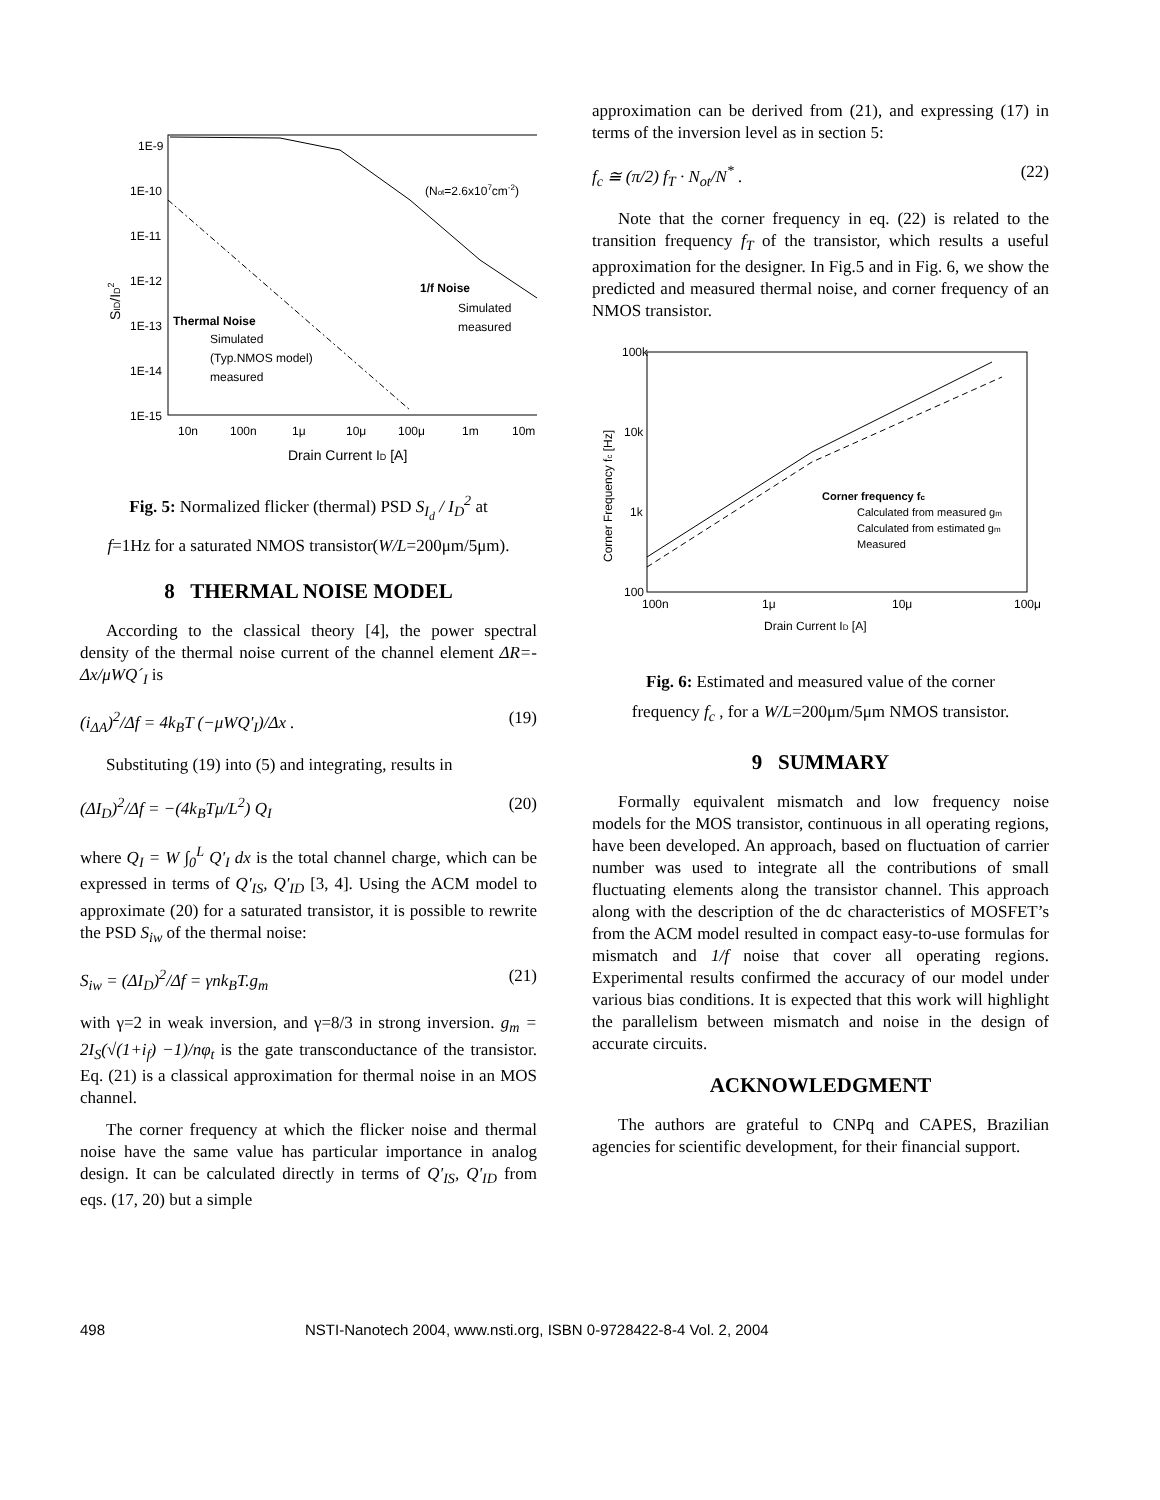1E-9
1E-10
1E-11
1E-12
1E-13
1E-14
1E-15
10n
100n
1μ
10μ
100μ
1m
10m
Drain Current ID [A]
SID/ID2
(Not=2.6x107cm-2)
1/f Noise
Simulated
measured
Thermal Noise
Simulated
(Typ.NMOS model)
measured
Fig. 5: Normalized flicker (thermal) PSD S<sub>I<sub>d</sub></sub> / I<sub>D</sub><sup>2</sup> at
f=1Hz for a saturated NMOS transistor(W/L=200μm/5μm).
8 THERMAL NOISE MODEL
According to the classical theory [4], the power spectral density of the thermal noise current of the channel element ΔR=-Δx/μWQ´<sub>I</sub> is
(i<sub>ΔA</sub>)<sup>2</sup>/Δf = 4k<sub>B</sub>T (−μWQ'<sub>I</sub>)/Δx . (19)
Substituting (19) into (5) and integrating, results in
(ΔI<sub>D</sub>)<sup>2</sup>/Δf = −(4k<sub>B</sub>Tμ/L<sup>2</sup>) Q<sub>I</sub> (20)
where Q<sub>I</sub> = W ∫<sub>0</sub><sup>L</sup> Q'<sub>I</sub> dx is the total channel charge, which can be expressed in terms of Q'<sub>IS</sub>, Q'<sub>ID</sub> [3, 4]. Using the ACM model to approximate (20) for a saturated transistor, it is possible to rewrite the PSD S<sub>iw</sub> of the thermal noise:
S<sub>iw</sub> = (ΔI<sub>D</sub>)<sup>2</sup>/Δf = γnk<sub>B</sub>T.g<sub>m</sub> (21)
with γ=2 in weak inversion, and γ=8/3 in strong inversion. g<sub>m</sub> = 2I<sub>S</sub>(√(1+i<sub>f</sub>) −1)/nφ<sub>t</sub> is the gate transconductance of the transistor. Eq. (21) is a classical approximation for thermal noise in an MOS channel.
The corner frequency at which the flicker noise and thermal noise have the same value has particular importance in analog design. It can be calculated directly in terms of Q'<sub>IS</sub>, Q'<sub>ID</sub> from eqs. (17, 20) but a simple
approximation can be derived from (21), and expressing (17) in terms of the inversion level as in section 5:
f<sub>c</sub> ≅ (π/2) f<sub>T</sub> · N<sub>ot</sub>/N<sup>*</sup> . (22)
Note that the corner frequency in eq. (22) is related to the transition frequency f<sub>T</sub> of the transistor, which results a useful approximation for the designer. In Fig.5 and in Fig. 6, we show the predicted and measured thermal noise, and corner frequency of an NMOS transistor.
100k
10k
1k
100
100n
1μ
10μ
100μ
Drain Current ID [A]
Corner Frequency fc [Hz]
Corner frequency fc
Calculated from measured gm
Calculated from estimated gm
Measured
Fig. 6: Estimated and measured value of the corner
frequency f<sub>c</sub> , for a W/L=200μm/5μm NMOS transistor.
9 SUMMARY
Formally equivalent mismatch and low frequency noise models for the MOS transistor, continuous in all operating regions, have been developed. An approach, based on fluctuation of carrier number was used to integrate all the contributions of small fluctuating elements along the transistor channel. This approach along with the description of the dc characteristics of MOSFET’s from the ACM model resulted in compact easy-to-use formulas for mismatch and 1/f noise that cover all operating regions. Experimental results confirmed the accuracy of our model under various bias conditions. It is expected that this work will highlight the parallelism between mismatch and noise in the design of accurate circuits.
ACKNOWLEDGMENT
The authors are grateful to CNPq and CAPES, Brazilian agencies for scientific development, for their financial support.
498 NSTI-Nanotech 2004, www.nsti.org, ISBN 0-9728422-8-4 Vol. 2, 2004